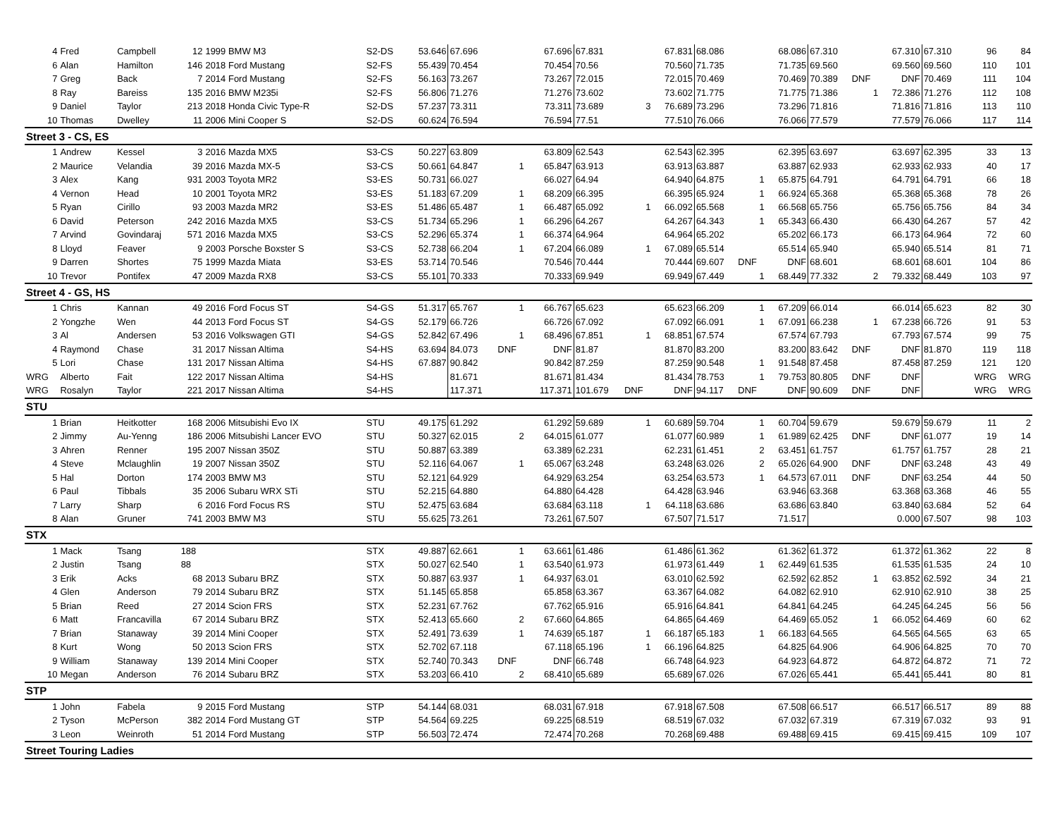| 4 | Fred | Campbell | 12 | 1999 BMW M3 | S2-DS | 53.646 | 67.696 | | 67.696 | 67.831 | | 67.831 | 68.086 | | 68.086 | 67.310 | | 67.310 | 67.310 | 96 | 84 |
| 6 | Alan | Hamilton | 146 | 2018 Ford Mustang | S2-FS | 55.439 | 70.454 | | 70.454 | 70.56 | | 70.560 | 71.735 | | 71.735 | 69.560 | | 69.560 | 69.560 | 110 | 101 |
| 7 | Greg | Back | 7 | 2014 Ford Mustang | S2-FS | 56.163 | 73.267 | | 73.267 | 72.015 | | 72.015 | 70.469 | | 70.469 | 70.389 | DNF | DNF | 70.469 | 111 | 104 |
| 8 | Ray | Bareiss | 135 | 2016 BMW M235i | S2-FS | 56.806 | 71.276 | | 71.276 | 73.602 | | 73.602 | 71.775 | | 71.775 | 71.386 | 1 | 72.386 | 71.276 | 112 | 108 |
| 9 | Daniel | Taylor | 213 | 2018 Honda Civic Type-R | S2-DS | 57.237 | 73.311 | | 73.311 | 73.689 | 3 | 76.689 | 73.296 | | 73.296 | 71.816 | | 71.816 | 71.816 | 113 | 110 |
| 10 | Thomas | Dwelley | 11 | 2006 Mini Cooper S | S2-DS | 60.624 | 76.594 | | 76.594 | 77.51 | | 77.510 | 76.066 | | 76.066 | 77.579 | | 77.579 | 76.066 | 117 | 114 |
| Street 3 - CS, ES | | | | | | | | | | | | | | | | | | | | | |
| 1 | Andrew | Kessel | 3 | 2016 Mazda MX5 | S3-CS | 50.227 | 63.809 | | 63.809 | 62.543 | | 62.543 | 62.395 | | 62.395 | 63.697 | | 63.697 | 62.395 | 33 | 13 |
| 2 | Maurice | Velandia | 39 | 2016 Mazda MX-5 | S3-CS | 50.661 | 64.847 | 1 | 65.847 | 63.913 | | 63.913 | 63.887 | | 63.887 | 62.933 | | 62.933 | 62.933 | 40 | 17 |
| 3 | Alex | Kang | 931 | 2003 Toyota MR2 | S3-ES | 50.731 | 66.027 | | 66.027 | 64.94 | | 64.940 | 64.875 | 1 | 65.875 | 64.791 | | 64.791 | 64.791 | 66 | 18 |
| 4 | Vernon | Head | 10 | 2001 Toyota MR2 | S3-ES | 51.183 | 67.209 | 1 | 68.209 | 66.395 | | 66.395 | 65.924 | 1 | 66.924 | 65.368 | | 65.368 | 65.368 | 78 | 26 |
| 5 | Ryan | Cirillo | 93 | 2003 Mazda MR2 | S3-ES | 51.486 | 65.487 | 1 | 66.487 | 65.092 | 1 | 66.092 | 65.568 | 1 | 66.568 | 65.756 | | 65.756 | 65.756 | 84 | 34 |
| 6 | David | Peterson | 242 | 2016 Mazda MX5 | S3-CS | 51.734 | 65.296 | 1 | 66.296 | 64.267 | | 64.267 | 64.343 | 1 | 65.343 | 66.430 | | 66.430 | 64.267 | 57 | 42 |
| 7 | Arvind | Govindaraj | 571 | 2016 Mazda MX5 | S3-CS | 52.296 | 65.374 | 1 | 66.374 | 64.964 | | 64.964 | 65.202 | | 65.202 | 66.173 | | 66.173 | 64.964 | 72 | 60 |
| 8 | Lloyd | Feaver | 9 | 2003 Porsche Boxster S | S3-CS | 52.738 | 66.204 | 1 | 67.204 | 66.089 | 1 | 67.089 | 65.514 | | 65.514 | 65.940 | | 65.940 | 65.514 | 81 | 71 |
| 9 | Darren | Shortes | 75 | 1999 Mazda Miata | S3-ES | 53.714 | 70.546 | | 70.546 | 70.444 | | 70.444 | 69.607 | DNF | DNF | 68.601 | | 68.601 | 68.601 | 104 | 86 |
| 10 | Trevor | Pontifex | 47 | 2009 Mazda RX8 | S3-CS | 55.101 | 70.333 | | 70.333 | 69.949 | | 69.949 | 67.449 | 1 | 68.449 | 77.332 | 2 | 79.332 | 68.449 | 103 | 97 |
| Street 4 - GS, HS | | | | | | | | | | | | | | | | | | | | | |
| 1 | Chris | Kannan | 49 | 2016 Ford Focus ST | S4-GS | 51.317 | 65.767 | 1 | 66.767 | 65.623 | | 65.623 | 66.209 | 1 | 67.209 | 66.014 | | 66.014 | 65.623 | 82 | 30 |
| 2 | Yongzhe | Wen | 44 | 2013 Ford Focus ST | S4-GS | 52.179 | 66.726 | | 66.726 | 67.092 | | 67.092 | 66.091 | 1 | 67.091 | 66.238 | 1 | 67.238 | 66.726 | 91 | 53 |
| 3 | Al | Andersen | 53 | 2016 Volkswagen GTI | S4-GS | 52.842 | 67.496 | 1 | 68.496 | 67.851 | 1 | 68.851 | 67.574 | | 67.574 | 67.793 | | 67.793 | 67.574 | 99 | 75 |
| 4 | Raymond | Chase | 31 | 2017 Nissan Altima | S4-HS | 63.694 | 84.073 | DNF | DNF | 81.87 | | 81.870 | 83.200 | | 83.200 | 83.642 | DNF | DNF | 81.870 | 119 | 118 |
| 5 | Lori | Chase | 131 | 2017 Nissan Altima | S4-HS | 67.887 | 90.842 | | 90.842 | 87.259 | | 87.259 | 90.548 | 1 | 91.548 | 87.458 | | 87.458 | 87.259 | 121 | 120 |
| WRG | Alberto | Fait | 122 | 2017 Nissan Altima | S4-HS | | 81.671 | | 81.671 | 81.434 | | 81.434 | 78.753 | 1 | 79.753 | 80.805 | DNF | DNF | | WRG | WRG |
| WRG | Rosalyn | Taylor | 221 | 2017 Nissan Altima | S4-HS | | 117.371 | | 117.371 | 101.679 | DNF | DNF | 94.117 | DNF | DNF | 90.609 | DNF | DNF | | WRG | WRG |
| STU | | | | | | | | | | | | | | | | | | | | | |
| 1 | Brian | Heitkotter | 168 | 2006 Mitsubishi Evo IX | STU | 49.175 | 61.292 | | 61.292 | 59.689 | 1 | 60.689 | 59.704 | 1 | 60.704 | 59.679 | | 59.679 | 59.679 | 11 | 2 |
| 2 | Jimmy | Au-Yenng | 186 | 2006 Mitsubishi Lancer EVO | STU | 50.327 | 62.015 | 2 | 64.015 | 61.077 | | 61.077 | 60.989 | 1 | 61.989 | 62.425 | DNF | DNF | 61.077 | 19 | 14 |
| 3 | Ahren | Renner | 195 | 2007 Nissan 350Z | STU | 50.887 | 63.389 | | 63.389 | 62.231 | | 62.231 | 61.451 | 2 | 63.451 | 61.757 | | 61.757 | 61.757 | 28 | 21 |
| 4 | Steve | Mclaughlin | 19 | 2007 Nissan 350Z | STU | 52.116 | 64.067 | 1 | 65.067 | 63.248 | | 63.248 | 63.026 | 2 | 65.026 | 64.900 | DNF | DNF | 63.248 | 43 | 49 |
| 5 | Hal | Dorton | 174 | 2003 BMW M3 | STU | 52.121 | 64.929 | | 64.929 | 63.254 | | 63.254 | 63.573 | 1 | 64.573 | 67.011 | DNF | DNF | 63.254 | 44 | 50 |
| 6 | Paul | Tibbals | 35 | 2006 Subaru WRX STi | STU | 52.215 | 64.880 | | 64.880 | 64.428 | | 64.428 | 63.946 | | 63.946 | 63.368 | | 63.368 | 63.368 | 46 | 55 |
| 7 | Larry | Sharp | 6 | 2016 Ford Focus RS | STU | 52.475 | 63.684 | | 63.684 | 63.118 | 1 | 64.118 | 63.686 | | 63.686 | 63.840 | | 63.840 | 63.684 | 52 | 64 |
| 8 | Alan | Gruner | 741 | 2003 BMW M3 | STU | 55.625 | 73.261 | | 73.261 | 67.507 | | 67.507 | 71.517 | | 71.517 | | | 0.000 | 67.507 | 98 | 103 |
| STX | | | | | | | | | | | | | | | | | | | | | |
| 1 | Mack | Tsang | 188 | | STX | 49.887 | 62.661 | 1 | 63.661 | 61.486 | | 61.486 | 61.362 | | 61.362 | 61.372 | | 61.372 | 61.362 | 22 | 8 |
| 2 | Justin | Tsang | 88 | | STX | 50.027 | 62.540 | 1 | 63.540 | 61.973 | | 61.973 | 61.449 | 1 | 62.449 | 61.535 | | 61.535 | 61.535 | 24 | 10 |
| 3 | Erik | Acks | 68 | 2013 Subaru BRZ | STX | 50.887 | 63.937 | 1 | 64.937 | 63.01 | | 63.010 | 62.592 | | 62.592 | 62.852 | 1 | 63.852 | 62.592 | 34 | 21 |
| 4 | Glen | Anderson | 79 | 2014 Subaru BRZ | STX | 51.145 | 65.858 | | 65.858 | 63.367 | | 63.367 | 64.082 | | 64.082 | 62.910 | | 62.910 | 62.910 | 38 | 25 |
| 5 | Brian | Reed | 27 | 2014 Scion FRS | STX | 52.231 | 67.762 | | 67.762 | 65.916 | | 65.916 | 64.841 | | 64.841 | 64.245 | | 64.245 | 64.245 | 56 | 56 |
| 6 | Matt | Francavilla | 67 | 2014 Subaru BRZ | STX | 52.413 | 65.660 | 2 | 67.660 | 64.865 | | 64.865 | 64.469 | | 64.469 | 65.052 | 1 | 66.052 | 64.469 | 60 | 62 |
| 7 | Brian | Stanaway | 39 | 2014 Mini Cooper | STX | 52.491 | 73.639 | 1 | 74.639 | 65.187 | 1 | 66.187 | 65.183 | 1 | 66.183 | 64.565 | | 64.565 | 64.565 | 63 | 65 |
| 8 | Kurt | Wong | 50 | 2013 Scion FRS | STX | 52.702 | 67.118 | | 67.118 | 65.196 | 1 | 66.196 | 64.825 | | 64.825 | 64.906 | | 64.906 | 64.825 | 70 | 70 |
| 9 | William | Stanaway | 139 | 2014 Mini Cooper | STX | 52.740 | 70.343 | DNF | DNF | 66.748 | | 66.748 | 64.923 | | 64.923 | 64.872 | | 64.872 | 64.872 | 71 | 72 |
| 10 | Megan | Anderson | 76 | 2014 Subaru BRZ | STX | 53.203 | 66.410 | 2 | 68.410 | 65.689 | | 65.689 | 67.026 | | 67.026 | 65.441 | | 65.441 | 65.441 | 80 | 81 |
| STP | | | | | | | | | | | | | | | | | | | | | |
| 1 | John | Fabela | 9 | 2015 Ford Mustang | STP | 54.144 | 68.031 | | 68.031 | 67.918 | | 67.918 | 67.508 | | 67.508 | 66.517 | | 66.517 | 66.517 | 89 | 88 |
| 2 | Tyson | McPerson | 382 | 2014 Ford Mustang GT | STP | 54.564 | 69.225 | | 69.225 | 68.519 | | 68.519 | 67.032 | | 67.032 | 67.319 | | 67.319 | 67.032 | 93 | 91 |
| 3 | Leon | Weinroth | 51 | 2014 Ford Mustang | STP | 56.503 | 72.474 | | 72.474 | 70.268 | | 70.268 | 69.488 | | 69.488 | 69.415 | | 69.415 | 69.415 | 109 | 107 |
| Street Touring Ladies | | | | | | | | | | | | | | | | | | | | | |